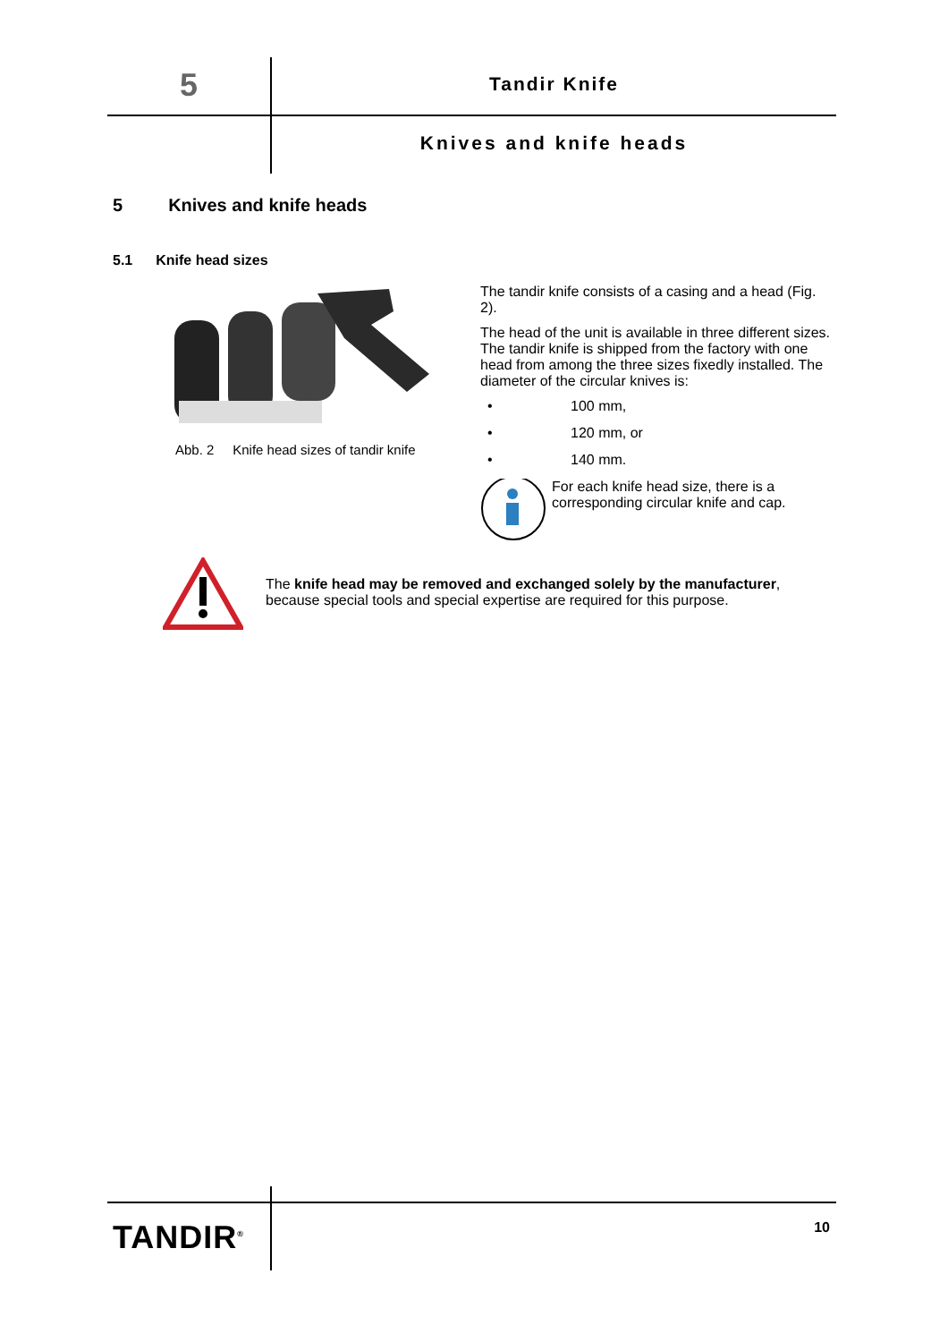5 Tandir Knife
Knives and knife heads
5 Knives and knife heads
5.1 Knife head sizes
Abb. 2 Knife head sizes of tandir knife
The tandir knife consists of a casing and a head (Fig. 2).
The head of the unit is available in three different sizes. The tandir knife is shipped from the factory with one head from among the three sizes fixedly installed. The diameter of the circular knives is:
• 100 mm,
• 120 mm, or
• 140 mm.
For each knife head size, there is a corresponding circular knife and cap.
The knife head may be removed and exchanged solely by the manufac­turer, because special tools and special expertise are required for this purpose.
TANDIR<sup>®</sup> 10